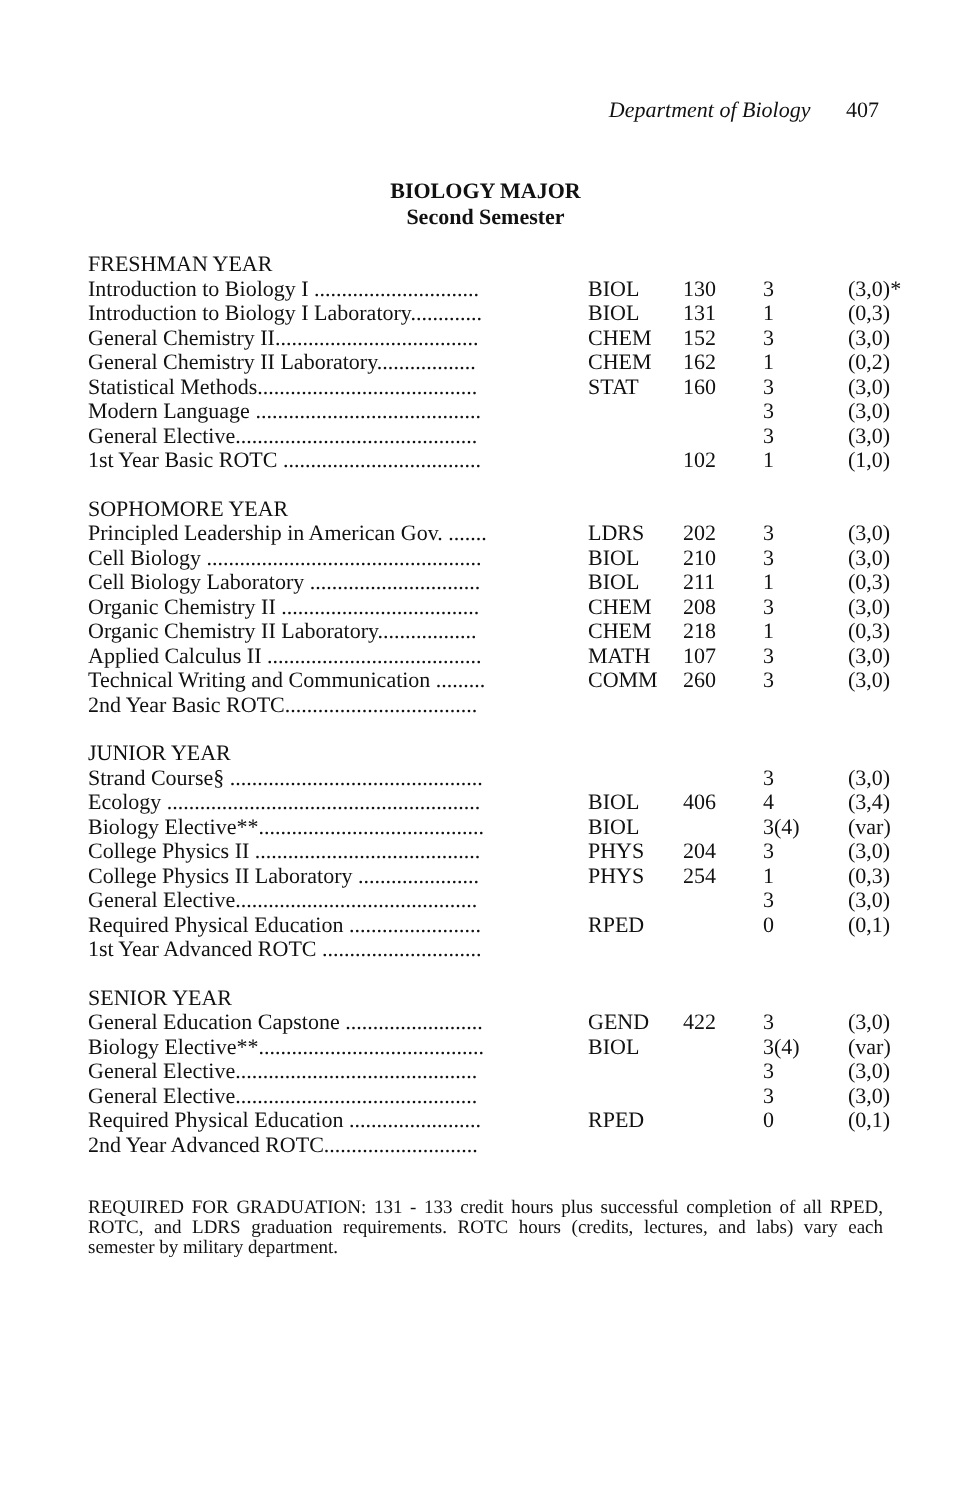Department of Biology 407
BIOLOGY MAJOR
Second Semester
| FRESHMAN YEAR | | | | |
| Introduction to Biology I .............................. | BIOL | 130 | 3 | (3,0)* |
| Introduction to Biology I Laboratory............. | BIOL | 131 | 1 | (0,3) |
| General Chemistry II..................................... | CHEM | 152 | 3 | (3,0) |
| General Chemistry II Laboratory.................. | CHEM | 162 | 1 | (0,2) |
| Statistical Methods........................................ | STAT | 160 | 3 | (3,0) |
| Modern Language ......................................... | | | 3 | (3,0) |
| General Elective............................................ | | | 3 | (3,0) |
| 1st Year Basic ROTC .................................... | | 102 | 1 | (1,0) |
| SOPHOMORE YEAR | | | | |
| Principled Leadership in American Gov. ....... | LDRS | 202 | 3 | (3,0) |
| Cell Biology .................................................. | BIOL | 210 | 3 | (3,0) |
| Cell Biology Laboratory ............................... | BIOL | 211 | 1 | (0,3) |
| Organic Chemistry II .................................... | CHEM | 208 | 3 | (3,0) |
| Organic Chemistry II Laboratory.................. | CHEM | 218 | 1 | (0,3) |
| Applied Calculus II ....................................... | MATH | 107 | 3 | (3,0) |
| Technical Writing and Communication ......... | COMM | 260 | 3 | (3,0) |
| 2nd Year Basic ROTC................................... | | | | |
| JUNIOR YEAR | | | | |
| Strand Course§ .............................................. | | | 3 | (3,0) |
| Ecology ......................................................... | BIOL | 406 | 4 | (3,4) |
| Biology Elective**......................................... | BIOL | | 3(4) | (var) |
| College Physics II ......................................... | PHYS | 204 | 3 | (3,0) |
| College Physics II Laboratory ...................... | PHYS | 254 | 1 | (0,3) |
| General Elective............................................ | | | 3 | (3,0) |
| Required Physical Education ........................ | RPED | | 0 | (0,1) |
| 1st Year Advanced ROTC ............................. | | | | |
| SENIOR YEAR | | | | |
| General Education Capstone ......................... | GEND | 422 | 3 | (3,0) |
| Biology Elective**......................................... | BIOL | | 3(4) | (var) |
| General Elective............................................ | | | 3 | (3,0) |
| General Elective............................................ | | | 3 | (3,0) |
| Required Physical Education ........................ | RPED | | 0 | (0,1) |
| 2nd Year Advanced ROTC............................ | | | | |
REQUIRED FOR GRADUATION: 131 - 133 credit hours plus successful completion of all RPED, ROTC, and LDRS graduation requirements. ROTC hours (credits, lectures, and labs) vary each semester by military department.